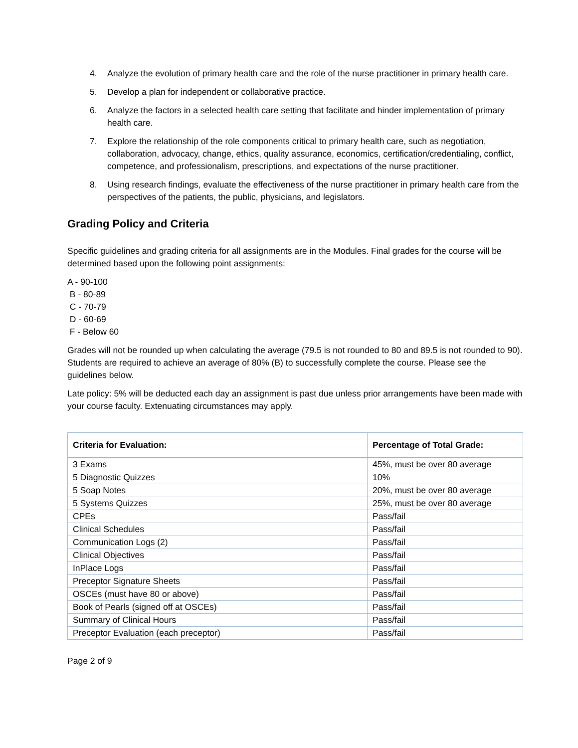4. Analyze the evolution of primary health care and the role of the nurse practitioner in primary health care.
5. Develop a plan for independent or collaborative practice.
6. Analyze the factors in a selected health care setting that facilitate and hinder implementation of primary health care.
7. Explore the relationship of the role components critical to primary health care, such as negotiation, collaboration, advocacy, change, ethics, quality assurance, economics, certification/credentialing, conflict, competence, and professionalism, prescriptions, and expectations of the nurse practitioner.
8. Using research findings, evaluate the effectiveness of the nurse practitioner in primary health care from the perspectives of the patients, the public, physicians, and legislators.
Grading Policy and Criteria
Specific guidelines and grading criteria for all assignments are in the Modules. Final grades for the course will be determined based upon the following point assignments:
A - 90-100
B - 80-89
C - 70-79
D - 60-69
F - Below 60
Grades will not be rounded up when calculating the average (79.5 is not rounded to 80 and 89.5 is not rounded to 90). Students are required to achieve an average of 80% (B) to successfully complete the course. Please see the guidelines below.
Late policy: 5% will be deducted each day an assignment is past due unless prior arrangements have been made with your course faculty. Extenuating circumstances may apply.
| Criteria for Evaluation: | Percentage of Total Grade: |
| --- | --- |
| 3 Exams | 45%, must be over 80 average |
| 5 Diagnostic Quizzes | 10% |
| 5 Soap Notes | 20%, must be over 80 average |
| 5 Systems Quizzes | 25%, must be over 80 average |
| CPEs | Pass/fail |
| Clinical Schedules | Pass/fail |
| Communication Logs (2) | Pass/fail |
| Clinical Objectives | Pass/fail |
| InPlace Logs | Pass/fail |
| Preceptor Signature Sheets | Pass/fail |
| OSCEs (must have 80 or above) | Pass/fail |
| Book of Pearls (signed off at OSCEs) | Pass/fail |
| Summary of Clinical Hours | Pass/fail |
| Preceptor Evaluation (each preceptor) | Pass/fail |
Page 2 of 9